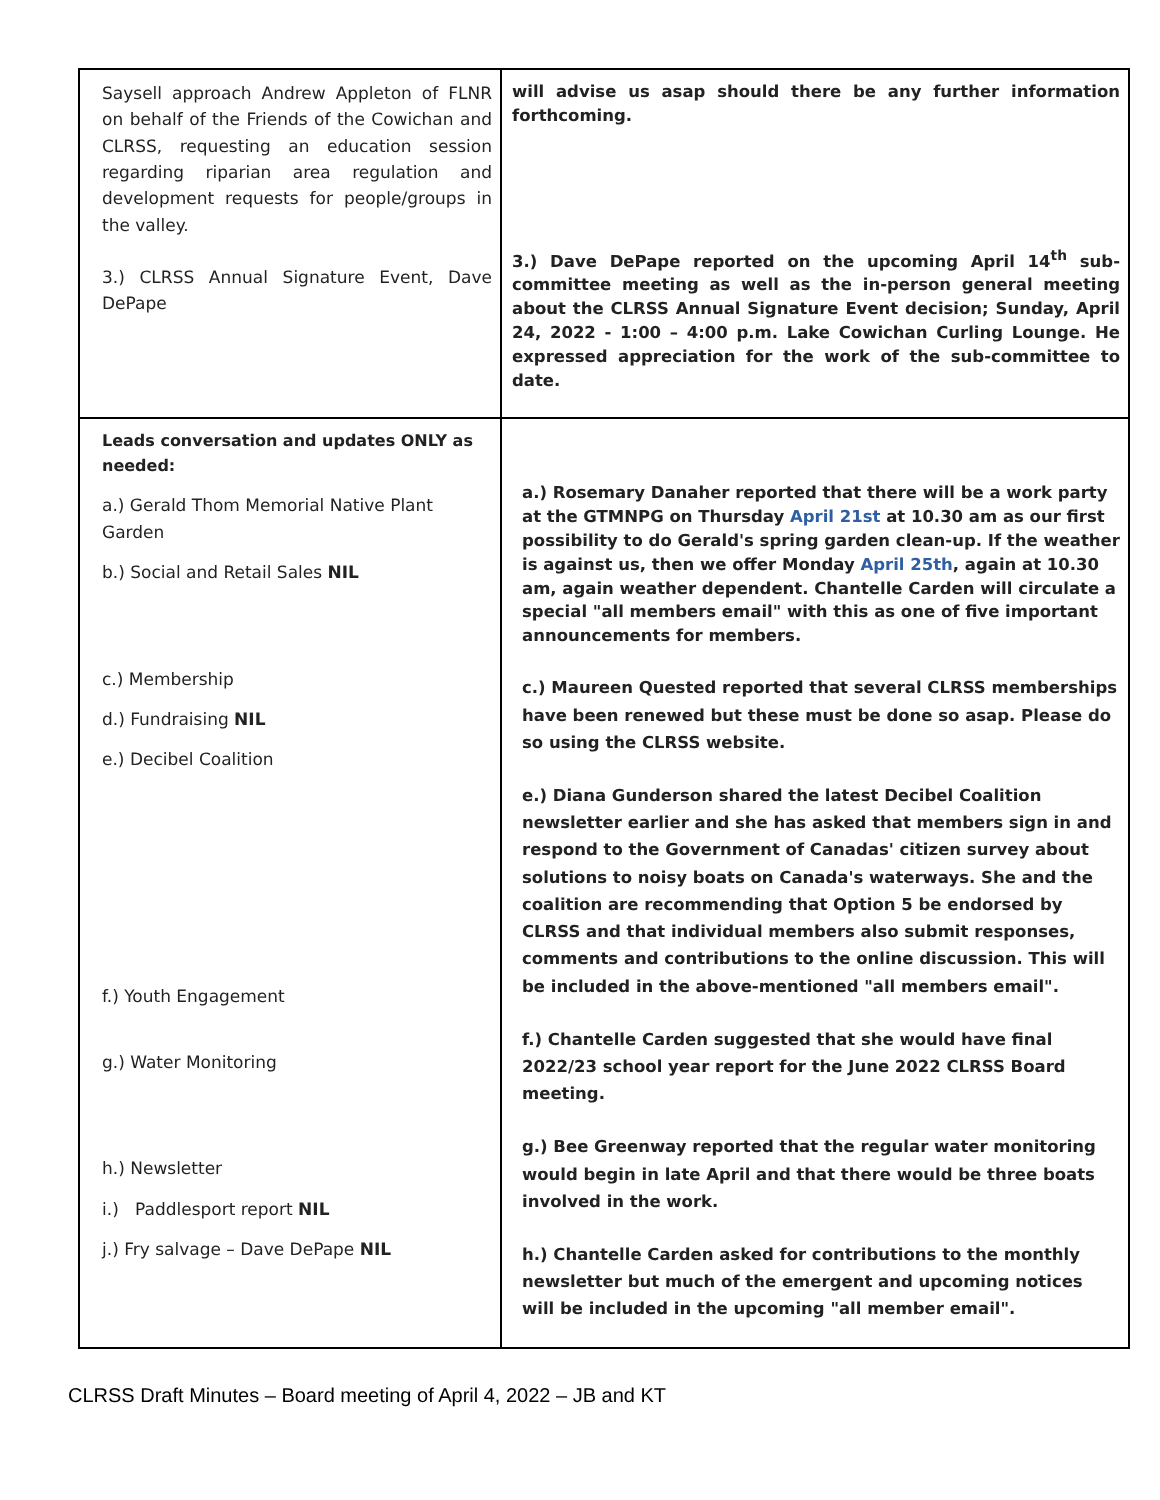| Saysell approach Andrew Appleton of FLNR on behalf of the Friends of the Cowichan and CLRSS, requesting an education session regarding riparian area regulation and development requests for people/groups in the valley. 3.) CLRSS Annual Signature Event, Dave DePape | will advise us asap should there be any further information forthcoming. 3.) Dave DePape reported on the upcoming April 14<sup>th</sup> sub-committee meeting as well as the in-person general meeting about the CLRSS Annual Signature Event decision; Sunday, April 24, 2022 - 1:00 – 4:00 p.m. Lake Cowichan Curling Lounge. He expressed appreciation for the work of the sub-committee to date. |
| Leads conversation and updates ONLY as needed: a.) Gerald Thom Memorial Native Plant Garden b.) Social and Retail Sales NIL c.) Membership d.) Fundraising NIL e.) Decibel Coalition f.) Youth Engagement g.) Water Monitoring h.) Newsletter i.) Paddlesport report NIL j.) Fry salvage – Dave DePape NIL | a.) Rosemary Danaher reported that there will be a work party at the GTMNPG on Thursday April 21st at 10.30 am as our first possibility to do Gerald's spring garden clean-up. If the weather is against us, then we offer Monday April 25th , again at 10.30 am, again weather dependent. Chantelle Carden will circulate a special "all members email" with this as one of five important announcements for members. c.) Maureen Quested reported that several CLRSS memberships have been renewed but these must be done so asap. Please do so using the CLRSS website. e.) Diana Gunderson shared the latest Decibel Coalition newsletter earlier and she has asked that members sign in and respond to the Government of Canadas' citizen survey about solutions to noisy boats on Canada's waterways. She and the coalition are recommending that Option 5 be endorsed by CLRSS and that individual members also submit responses, comments and contributions to the online discussion. This will be included in the above-mentioned "all members email". f.) Chantelle Carden suggested that she would have final 2022/23 school year report for the June 2022 CLRSS Board meeting. g.) Bee Greenway reported that the regular water monitoring would begin in late April and that there would be three boats involved in the work. h.) Chantelle Carden asked for contributions to the monthly newsletter but much of the emergent and upcoming notices will be included in the upcoming "all member email". |
CLRSS Draft Minutes – Board meeting of April 4, 2022 – JB and KT